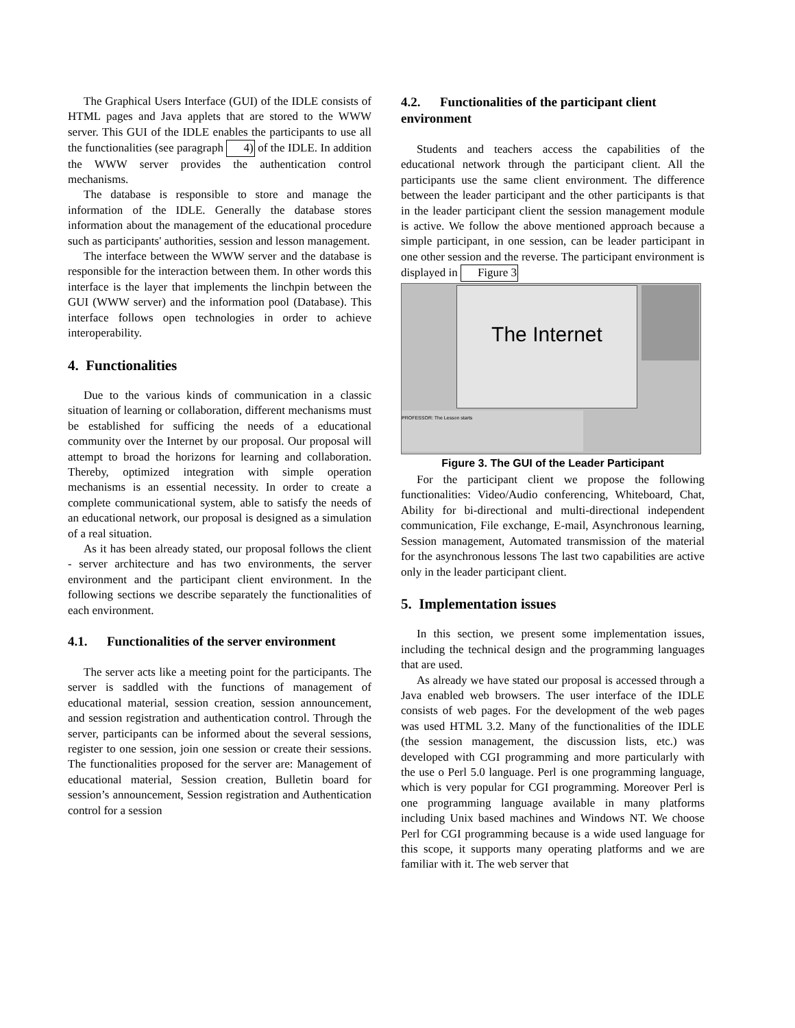The Graphical Users Interface (GUI) of the IDLE consists of HTML pages and Java applets that are stored to the WWW server. This GUI of the IDLE enables the participants to use all the functionalities (see paragraph 4) of the IDLE. In addition the WWW server provides the authentication control mechanisms.
The database is responsible to store and manage the information of the IDLE. Generally the database stores information about the management of the educational procedure such as participants' authorities, session and lesson management.
The interface between the WWW server and the database is responsible for the interaction between them. In other words this interface is the layer that implements the linchpin between the GUI (WWW server) and the information pool (Database). This interface follows open technologies in order to achieve interoperability.
4. Functionalities
Due to the various kinds of communication in a classic situation of learning or collaboration, different mechanisms must be established for sufficing the needs of a educational community over the Internet by our proposal. Our proposal will attempt to broad the horizons for learning and collaboration. Thereby, optimized integration with simple operation mechanisms is an essential necessity. In order to create a complete communicational system, able to satisfy the needs of an educational network, our proposal is designed as a simulation of a real situation.
As it has been already stated, our proposal follows the client - server architecture and has two environments, the server environment and the participant client environment. In the following sections we describe separately the functionalities of each environment.
4.1. Functionalities of the server environment
The server acts like a meeting point for the participants. The server is saddled with the functions of management of educational material, session creation, session announcement, and session registration and authentication control. Through the server, participants can be informed about the several sessions, register to one session, join one session or create their sessions. The functionalities proposed for the server are: Management of educational material, Session creation, Bulletin board for session’s announcement, Session registration and Authentication control for a session
4.2. Functionalities of the participant client environment
Students and teachers access the capabilities of the educational network through the participant client. All the participants use the same client environment. The difference between the leader participant and the other participants is that in the leader participant client the session management module is active. We follow the above mentioned approach because a simple participant, in one session, can be leader participant in one other session and the reverse. The participant environment is displayed in Figure 3
The Internet
PROFESSOR: The Lesson starts
Figure 3. The GUI of the Leader Participant
For the participant client we propose the following functionalities: Video/Audio conferencing, Whiteboard, Chat, Ability for bi-directional and multi-directional independent communication, File exchange, E-mail, Asynchronous learning, Session management, Automated transmission of the material for the asynchronous lessons The last two capabilities are active only in the leader participant client.
5. Implementation issues
In this section, we present some implementation issues, including the technical design and the programming languages that are used.
As already we have stated our proposal is accessed through a Java enabled web browsers. The user interface of the IDLE consists of web pages. For the development of the web pages was used HTML 3.2. Many of the functionalities of the IDLE (the session management, the discussion lists, etc.) was developed with CGI programming and more particularly with the use o Perl 5.0 language. Perl is one programming language, which is very popular for CGI programming. Moreover Perl is one programming language available in many platforms including Unix based machines and Windows NT. We choose Perl for CGI programming because is a wide used language for this scope, it supports many operating platforms and we are familiar with it. The web server that